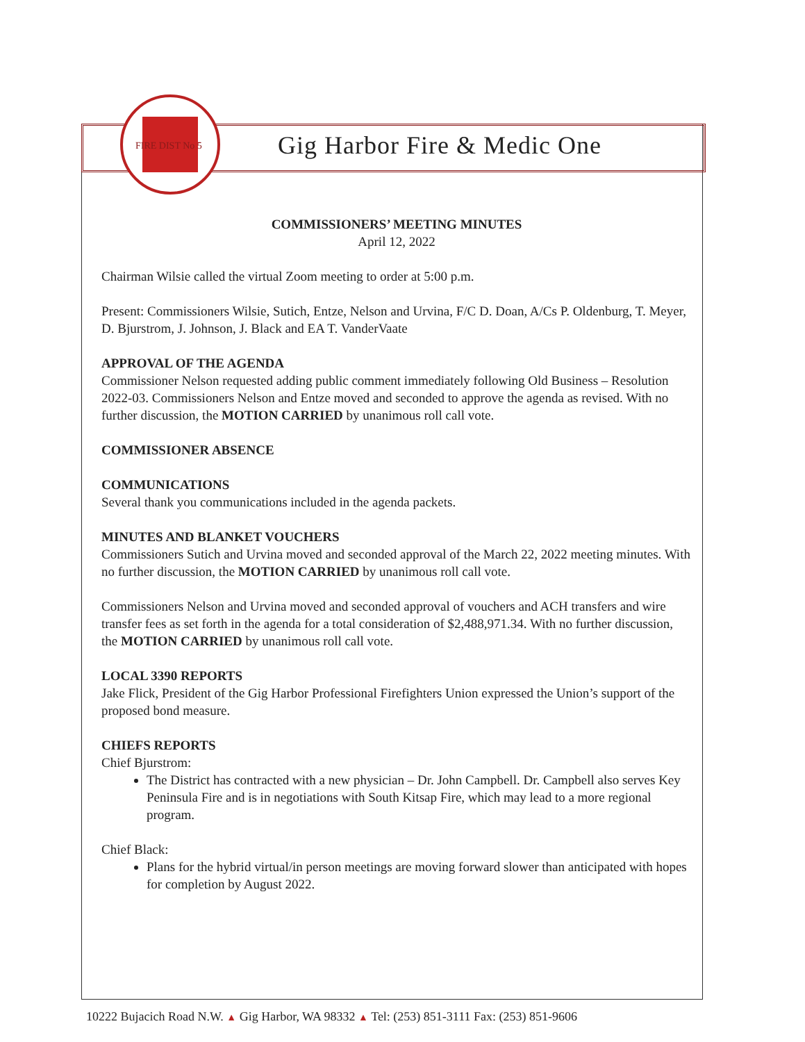FIRE DIST No 5
Gig Harbor Fire & Medic One
COMMISSIONERS’ MEETING MINUTES
April 12, 2022
Chairman Wilsie called the virtual Zoom meeting to order at 5:00 p.m.
Present: Commissioners Wilsie, Sutich, Entze, Nelson and Urvina, F/C D. Doan, A/Cs P. Oldenburg, T. Meyer, D. Bjurstrom, J. Johnson, J. Black and EA T. VanderVaate
APPROVAL OF THE AGENDA
Commissioner Nelson requested adding public comment immediately following Old Business – Resolution 2022-03. Commissioners Nelson and Entze moved and seconded to approve the agenda as revised. With no further discussion, the MOTION CARRIED by unanimous roll call vote.
COMMISSIONER ABSENCE
COMMUNICATIONS
Several thank you communications included in the agenda packets.
MINUTES AND BLANKET VOUCHERS
Commissioners Sutich and Urvina moved and seconded approval of the March 22, 2022 meeting minutes. With no further discussion, the MOTION CARRIED by unanimous roll call vote.
Commissioners Nelson and Urvina moved and seconded approval of vouchers and ACH transfers and wire transfer fees as set forth in the agenda for a total consideration of $2,488,971.34. With no further discussion, the MOTION CARRIED by unanimous roll call vote.
LOCAL 3390 REPORTS
Jake Flick, President of the Gig Harbor Professional Firefighters Union expressed the Union’s support of the proposed bond measure.
CHIEFS REPORTS
Chief Bjurstrom:
The District has contracted with a new physician – Dr. John Campbell. Dr. Campbell also serves Key Peninsula Fire and is in negotiations with South Kitsap Fire, which may lead to a more regional program.
Chief Black:
Plans for the hybrid virtual/in person meetings are moving forward slower than anticipated with hopes for completion by August 2022.
10222 Bujacich Road N.W. ▲ Gig Harbor, WA 98332 ▲ Tel: (253) 851-3111 Fax: (253) 851-9606